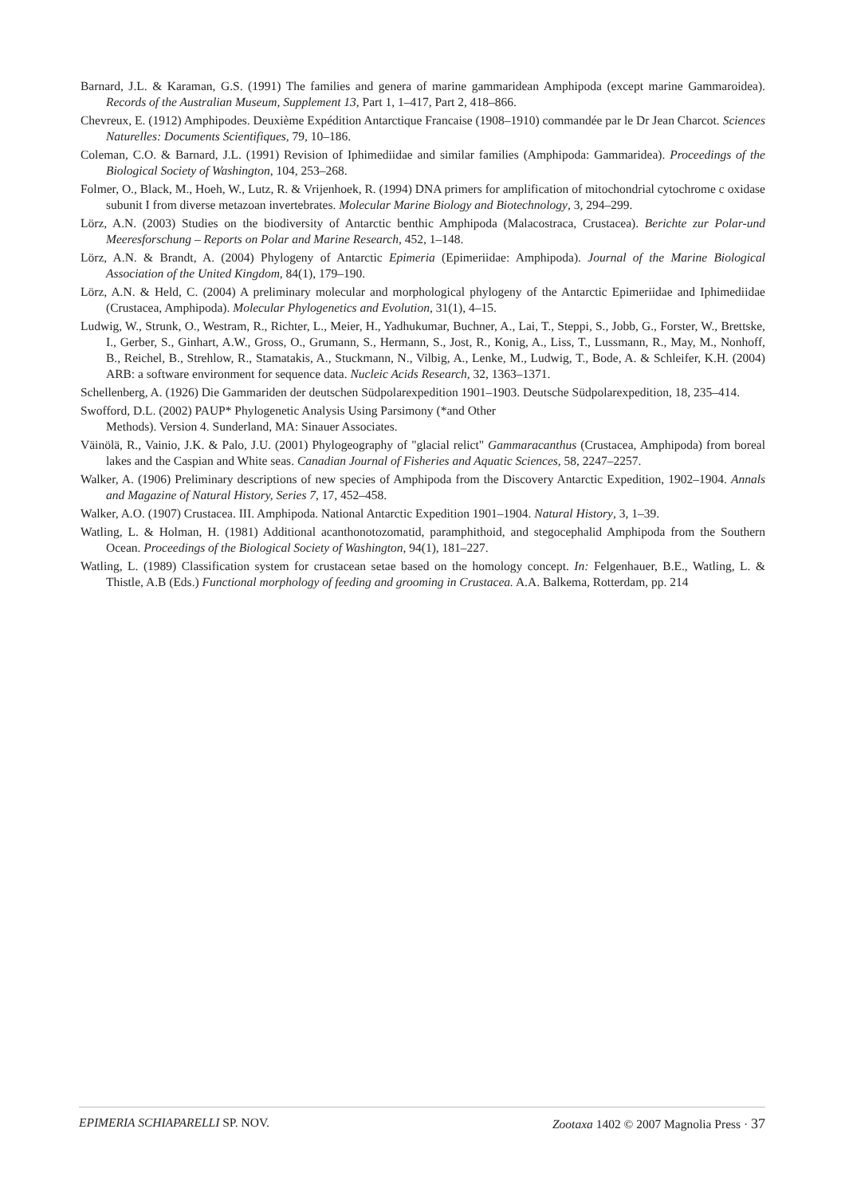Barnard, J.L. & Karaman, G.S. (1991) The families and genera of marine gammaridean Amphipoda (except marine Gammaroidea). Records of the Australian Museum, Supplement 13, Part 1, 1–417, Part 2, 418–866.
Chevreux, E. (1912) Amphipodes. Deuxième Expédition Antarctique Francaise (1908–1910) commandée par le Dr Jean Charcot. Sciences Naturelles: Documents Scientifiques, 79, 10–186.
Coleman, C.O. & Barnard, J.L. (1991) Revision of Iphimediidae and similar families (Amphipoda: Gammaridea). Proceedings of the Biological Society of Washington, 104, 253–268.
Folmer, O., Black, M., Hoeh, W., Lutz, R. & Vrijenhoek, R. (1994) DNA primers for amplification of mitochondrial cytochrome c oxidase subunit I from diverse metazoan invertebrates. Molecular Marine Biology and Biotechnology, 3, 294–299.
Lörz, A.N. (2003) Studies on the biodiversity of Antarctic benthic Amphipoda (Malacostraca, Crustacea). Berichte zur Polar-und Meeresforschung – Reports on Polar and Marine Research, 452, 1–148.
Lörz, A.N. & Brandt, A. (2004) Phylogeny of Antarctic Epimeria (Epimeriidae: Amphipoda). Journal of the Marine Biological Association of the United Kingdom, 84(1), 179–190.
Lörz, A.N. & Held, C. (2004) A preliminary molecular and morphological phylogeny of the Antarctic Epimeriidae and Iphimediidae (Crustacea, Amphipoda). Molecular Phylogenetics and Evolution, 31(1), 4–15.
Ludwig, W., Strunk, O., Westram, R., Richter, L., Meier, H., Yadhukumar, Buchner, A., Lai, T., Steppi, S., Jobb, G., Forster, W., Brettske, I., Gerber, S., Ginhart, A.W., Gross, O., Grumann, S., Hermann, S., Jost, R., Konig, A., Liss, T., Lussmann, R., May, M., Nonhoff, B., Reichel, B., Strehlow, R., Stamatakis, A., Stuckmann, N., Vilbig, A., Lenke, M., Ludwig, T., Bode, A. & Schleifer, K.H. (2004) ARB: a software environment for sequence data. Nucleic Acids Research, 32, 1363–1371.
Schellenberg, A. (1926) Die Gammariden der deutschen Südpolarexpedition 1901–1903. Deutsche Südpolarexpedition, 18, 235–414.
Swofford, D.L. (2002) PAUP* Phylogenetic Analysis Using Parsimony (*and Other
Methods). Version 4. Sunderland, MA: Sinauer Associates.
Väinölä, R., Vainio, J.K. & Palo, J.U. (2001) Phylogeography of "glacial relict" Gammaracanthus (Crustacea, Amphipoda) from boreal lakes and the Caspian and White seas. Canadian Journal of Fisheries and Aquatic Sciences, 58, 2247–2257.
Walker, A. (1906) Preliminary descriptions of new species of Amphipoda from the Discovery Antarctic Expedition, 1902–1904. Annals and Magazine of Natural History, Series 7, 17, 452–458.
Walker, A.O. (1907) Crustacea. III. Amphipoda. National Antarctic Expedition 1901–1904. Natural History, 3, 1–39.
Watling, L. & Holman, H. (1981) Additional acanthonotozomatid, paramphithoid, and stegocephalid Amphipoda from the Southern Ocean. Proceedings of the Biological Society of Washington, 94(1), 181–227.
Watling, L. (1989) Classification system for crustacean setae based on the homology concept. In: Felgenhauer, B.E., Watling, L. & Thistle, A.B (Eds.) Functional morphology of feeding and grooming in Crustacea. A.A. Balkema, Rotterdam, pp. 214
EPIMERIA SCHIAPARELLI SP. NOV. Zootaxa 1402 © 2007 Magnolia Press · 37